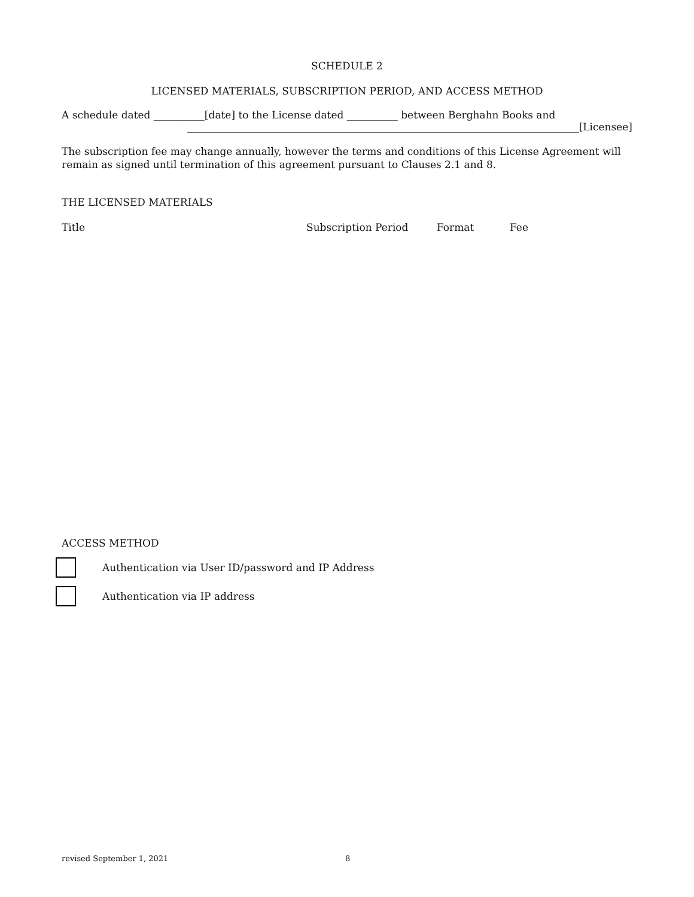SCHEDULE 2
LICENSED MATERIALS, SUBSCRIPTION PERIOD, AND ACCESS METHOD
A schedule dated __________[date] to the License dated __________ between Berghahn Books and
_____________________________________________________________________________[Licensee]
The subscription fee may change annually, however the terms and conditions of this License Agreement will remain as signed until termination of this agreement pursuant to Clauses 2.1 and 8.
THE LICENSED MATERIALS
Title Subscription Period Format Fee
ACCESS METHOD
Authentication via User ID/password and IP Address
Authentication via IP address
revised September 1, 2021 8